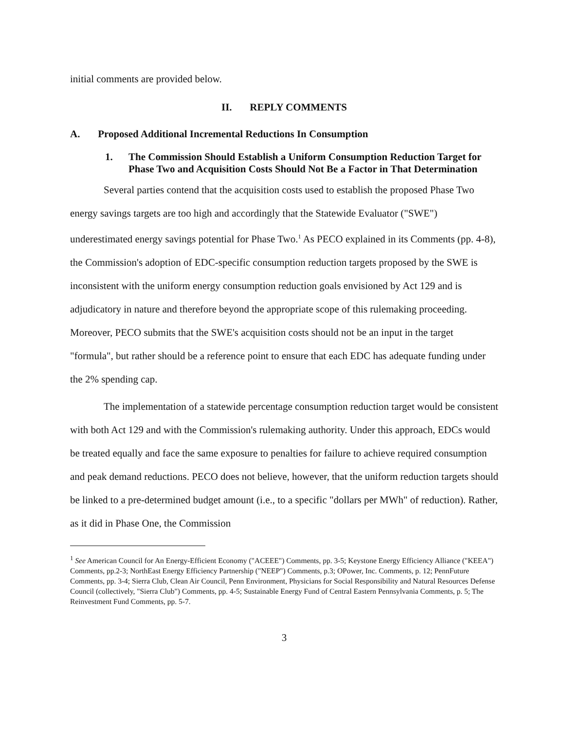initial comments are provided below.
II. REPLY COMMENTS
A. Proposed Additional Incremental Reductions In Consumption
1. The Commission Should Establish a Uniform Consumption Reduction Target for Phase Two and Acquisition Costs Should Not Be a Factor in That Determination
Several parties contend that the acquisition costs used to establish the proposed Phase Two energy savings targets are too high and accordingly that the Statewide Evaluator ("SWE") underestimated energy savings potential for Phase Two.<sup>1</sup> As PECO explained in its Comments (pp. 4-8), the Commission's adoption of EDC-specific consumption reduction targets proposed by the SWE is inconsistent with the uniform energy consumption reduction goals envisioned by Act 129 and is adjudicatory in nature and therefore beyond the appropriate scope of this rulemaking proceeding. Moreover, PECO submits that the SWE's acquisition costs should not be an input in the target "formula", but rather should be a reference point to ensure that each EDC has adequate funding under the 2% spending cap.
The implementation of a statewide percentage consumption reduction target would be consistent with both Act 129 and with the Commission's rulemaking authority. Under this approach, EDCs would be treated equally and face the same exposure to penalties for failure to achieve required consumption and peak demand reductions. PECO does not believe, however, that the uniform reduction targets should be linked to a pre-determined budget amount (i.e., to a specific "dollars per MWh" of reduction). Rather, as it did in Phase One, the Commission
<sup>1</sup> See American Council for An Energy-Efficient Economy ("ACEEE") Comments, pp. 3-5; Keystone Energy Efficiency Alliance ("KEEA") Comments, pp.2-3; NorthEast Energy Efficiency Partnership ("NEEP") Comments, p.3; OPower, Inc. Comments, p. 12; PennFuture Comments, pp. 3-4; Sierra Club, Clean Air Council, Penn Environment, Physicians for Social Responsibility and Natural Resources Defense Council (collectively, "Sierra Club") Comments, pp. 4-5; Sustainable Energy Fund of Central Eastern Pennsylvania Comments, p. 5; The Reinvestment Fund Comments, pp. 5-7.
3